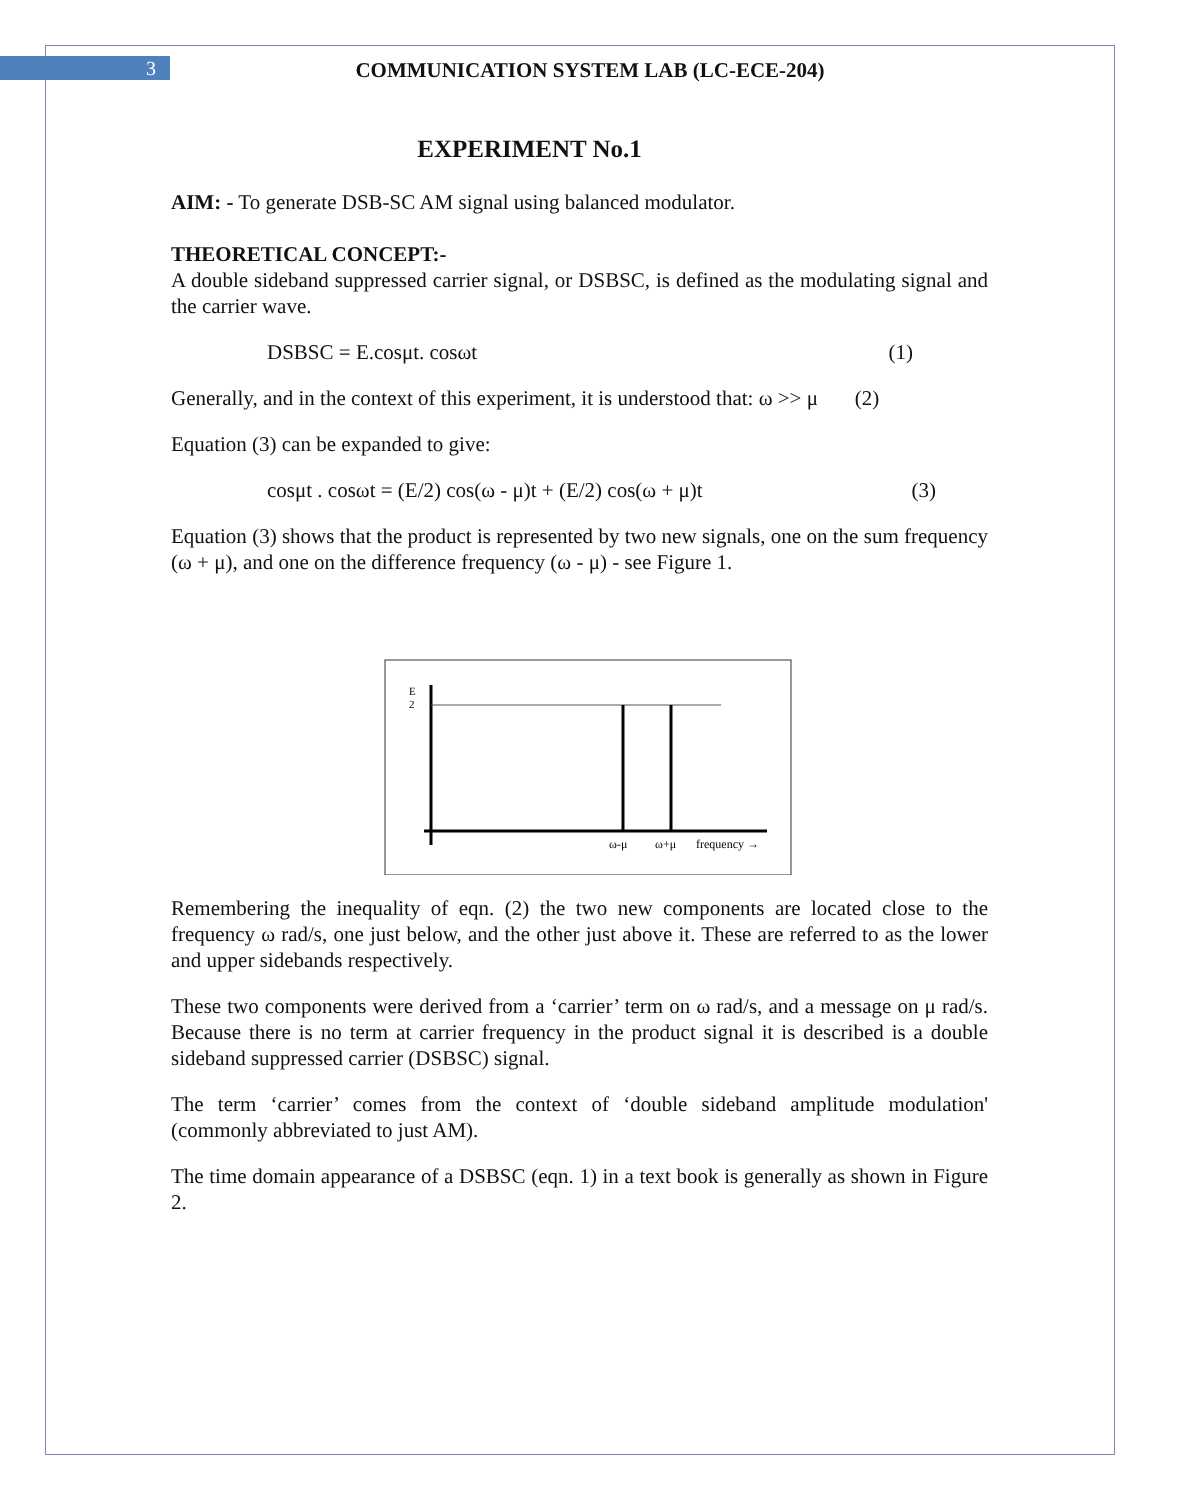3 COMMUNICATION SYSTEM LAB (LC-ECE-204)
EXPERIMENT No.1
AIM: - To generate DSB-SC AM signal using balanced modulator.
THEORETICAL CONCEPT:-
A double sideband suppressed carrier signal, or DSBSC, is defined as the modulating signal and the carrier wave.
DSBSC = E.cosμt. cosωt (1)
Generally, and in the context of this experiment, it is understood that: ω >> μ (2)
Equation (3) can be expanded to give:
cosμt . cosωt = (E/2) cos(ω - μ)t + (E/2) cos(ω + μ)t (3)
Equation (3) shows that the product is represented by two new signals, one on the sum frequency (ω + μ), and one on the difference frequency (ω - μ) - see Figure 1.
E
2
ω-μ
ω+μ
frequency →
Remembering the inequality of eqn. (2) the two new components are located close to the frequency ω rad/s, one just below, and the other just above it. These are referred to as the lower and upper sidebands respectively.
These two components were derived from a ‘carrier’ term on ω rad/s, and a message on μ rad/s. Because there is no term at carrier frequency in the product signal it is described is a double sideband suppressed carrier (DSBSC) signal.
The term ‘carrier’ comes from the context of ‘double sideband amplitude modulation' (commonly abbreviated to just AM).
The time domain appearance of a DSBSC (eqn. 1) in a text book is generally as shown in Figure 2.